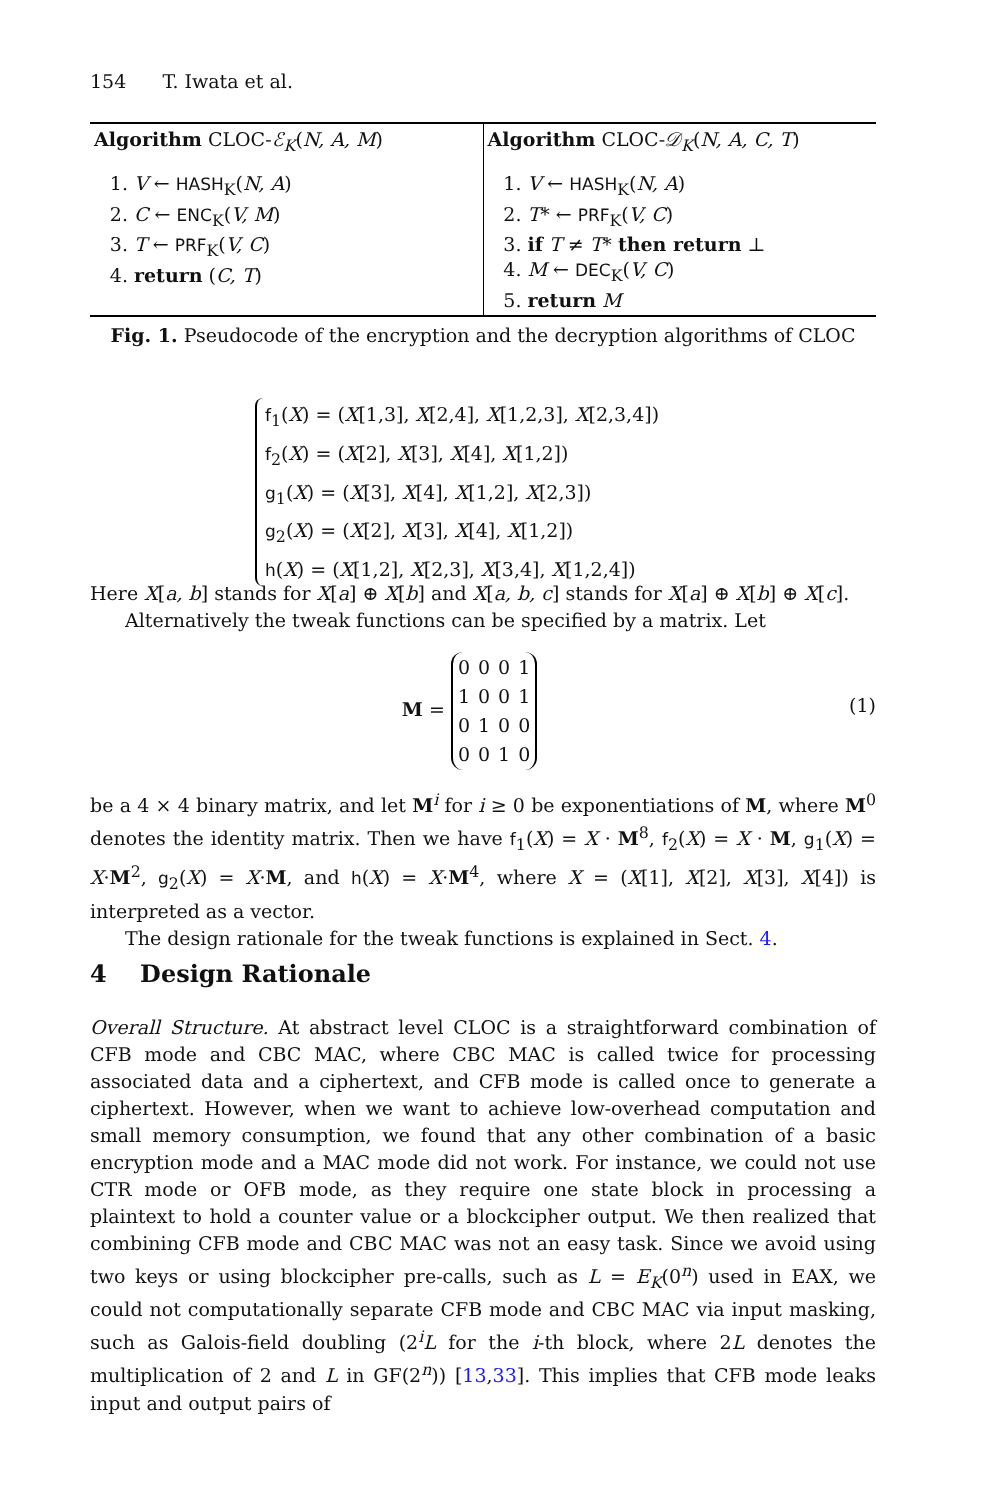154 T. Iwata et al.
Algorithm CLOC-ℰ<sub>K</sub>(N, A, M)
1. V ← HASH<sub>K</sub>(N, A)
2. C ← ENC<sub>K</sub>(V, M)
3. T ← PRF<sub>K</sub>(V, C)
4. return (C, T)
Algorithm CLOC-𝒟<sub>K</sub>(N, A, C, T)
1. V ← HASH<sub>K</sub>(N, A)
2. T* ← PRF<sub>K</sub>(V, C)
3. if T ≠ T* then return ⊥
4. M ← DEC<sub>K</sub>(V, C)
5. return M
Fig. 1. Pseudocode of the encryption and the decryption algorithms of CLOC
f<sub>1</sub>(X) = (X[1,3], X[2,4], X[1,2,3], X[2,3,4])
f<sub>2</sub>(X) = (X[2], X[3], X[4], X[1,2])
g<sub>1</sub>(X) = (X[3], X[4], X[1,2], X[2,3])
g<sub>2</sub>(X) = (X[2], X[3], X[4], X[1,2])
h(X) = (X[1,2], X[2,3], X[3,4], X[1,2,4])
Here X[a, b] stands for X[a] ⊕ X[b] and X[a, b, c] stands for X[a] ⊕ X[b] ⊕ X[c].
Alternatively the tweak functions can be specified by a matrix. Let
M =
| 0 | 0 | 0 | 1 |
| 1 | 0 | 0 | 1 |
| 0 | 1 | 0 | 0 |
| 0 | 0 | 1 | 0 |
(1)
be a 4 × 4 binary matrix, and let M<sup>i</sup> for i ≥ 0 be exponentiations of M, where M<sup>0</sup> denotes the identity matrix. Then we have f<sub>1</sub>(X) = X · M<sup>8</sup>, f<sub>2</sub>(X) = X · M, g<sub>1</sub>(X) = X·M<sup>2</sup>, g<sub>2</sub>(X) = X·M, and h(X) = X·M<sup>4</sup>, where X = (X[1], X[2], X[3], X[4]) is interpreted as a vector.
The design rationale for the tweak functions is explained in Sect. 4.
4 Design Rationale
Overall Structure. At abstract level CLOC is a straightforward combination of CFB mode and CBC MAC, where CBC MAC is called twice for processing associated data and a ciphertext, and CFB mode is called once to generate a ciphertext. However, when we want to achieve low-overhead computation and small memory consumption, we found that any other combination of a basic encryption mode and a MAC mode did not work. For instance, we could not use CTR mode or OFB mode, as they require one state block in processing a plaintext to hold a counter value or a blockcipher output. We then realized that combining CFB mode and CBC MAC was not an easy task. Since we avoid using two keys or using blockcipher pre-calls, such as L = E<sub>K</sub>(0<sup>n</sup>) used in EAX, we could not computationally separate CFB mode and CBC MAC via input masking, such as Galois-field doubling (2<sup>i</sup>L for the i-th block, where 2L denotes the multiplication of 2 and L in GF(2<sup>n</sup>)) [13,33]. This implies that CFB mode leaks input and output pairs of